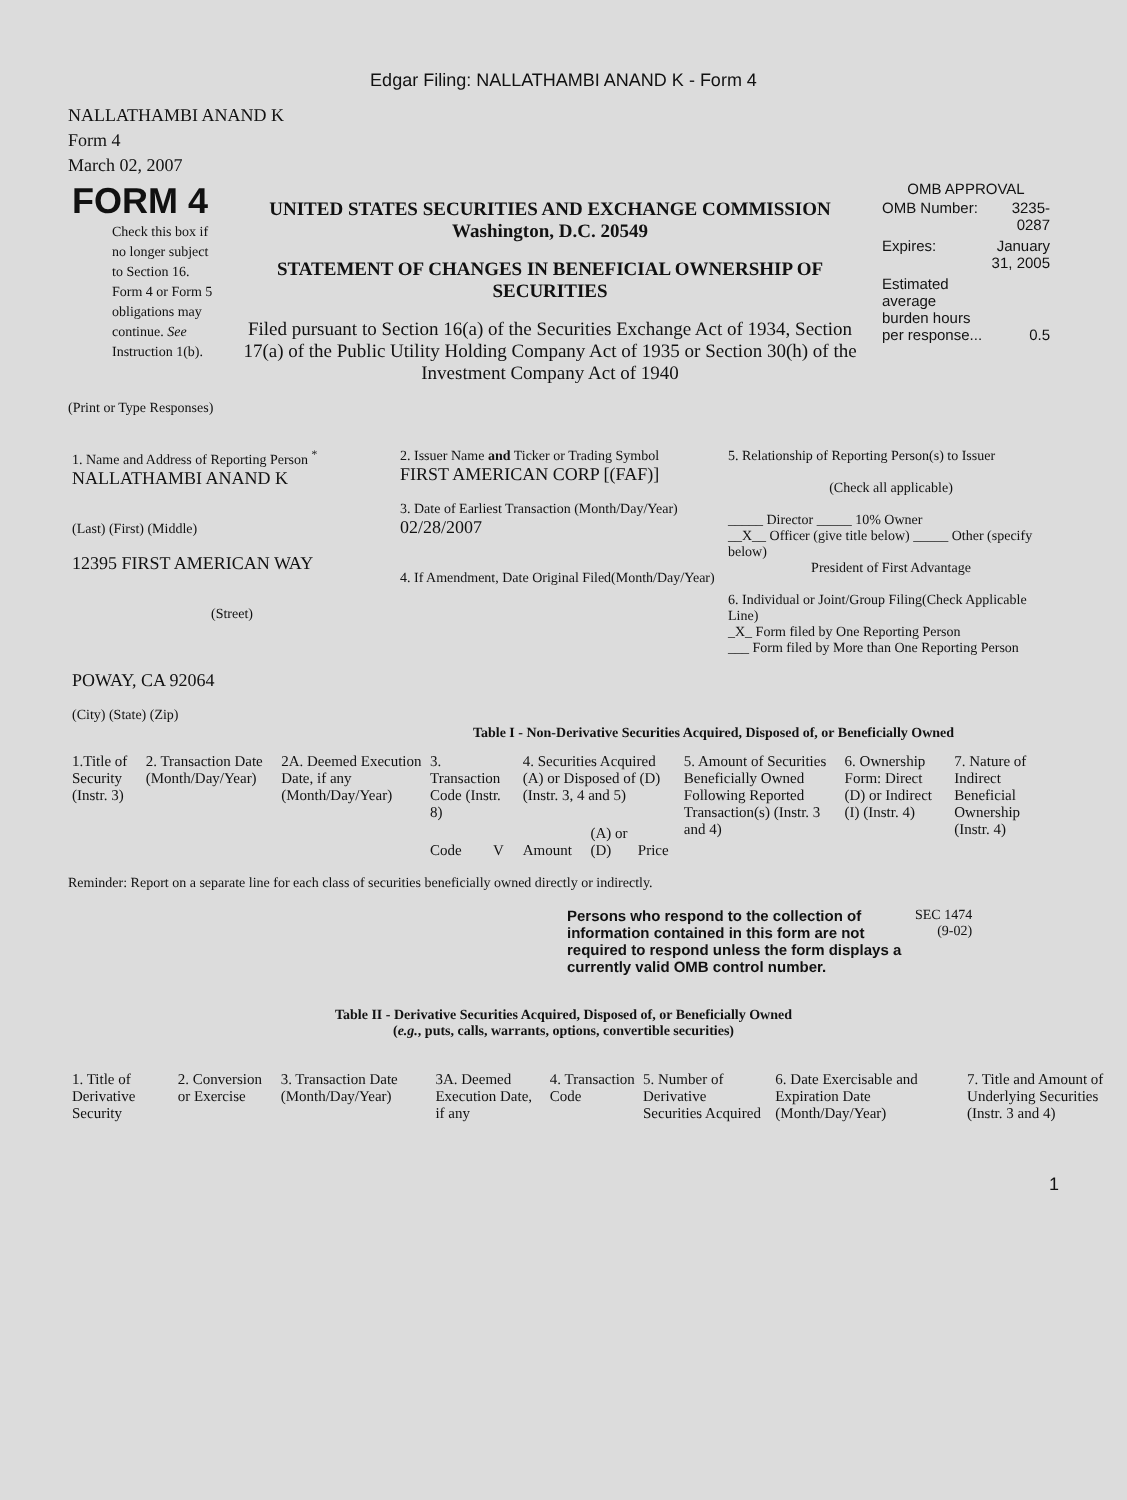Edgar Filing: NALLATHAMBI ANAND K - Form 4
NALLATHAMBI ANAND K
Form 4
March 02, 2007
| FORM 4 Check this box if no longer subject to Section 16. Form 4 or Form 5 obligations may continue. See Instruction 1(b). | UNITED STATES SECURITIES AND EXCHANGE COMMISSION Washington, D.C. 20549 STATEMENT OF CHANGES IN BENEFICIAL OWNERSHIP OF SECURITIES Filed pursuant to Section 16(a) of the Securities Exchange Act of 1934, Section 17(a) of the Public Utility Holding Company Act of 1935 or Section 30(h) of the Investment Company Act of 1940 | OMB APPROVAL / OMB Number: / 3235-0287 / / Expires: / January 31, 2005 / / Estimated average burden hours per response... / 0.5 / |
(Print or Type Responses)
| 1. Name and Address of Reporting Person <sup>*</sup> NALLATHAMBI ANAND K (Last) (First) (Middle) 12395 FIRST AMERICAN WAY (Street) POWAY, CA 92064 (City) (State) (Zip) | 2. Issuer Name and Ticker or Trading Symbol FIRST AMERICAN CORP [(FAF)] 3. Date of Earliest Transaction (Month/Day/Year) 02/28/2007 4. If Amendment, Date Original Filed(Month/Day/Year) | 5. Relationship of Reporting Person(s) to Issuer (Check all applicable) _____ Director _____ 10% Owner __X__ Officer (give title below) _____ Other (specify below) President of First Advantage 6. Individual or Joint/Group Filing(Check Applicable Line) _X_ Form filed by One Reporting Person ___ Form filed by More than One Reporting Person |
Table I - Non-Derivative Securities Acquired, Disposed of, or Beneficially Owned
| 1.Title of Security (Instr. 3) | 2. Transaction Date (Month/Day/Year) | 2A. Deemed Execution Date, if any (Month/Day/Year) | 3. Transaction Code (Instr. 8) | | 4. Securities Acquired (A) or Disposed of (D) (Instr. 3, 4 and 5) | | | 5. Amount of Securities Beneficially Owned Following Reported Transaction(s) (Instr. 3 and 4) | 6. Ownership Form: Direct (D) or Indirect (I) (Instr. 4) | 7. Nature of Indirect Beneficial Ownership (Instr. 4) |
| --- | --- | --- | --- | --- | --- | --- | --- | --- | --- | --- |
| | | | Code | V | Amount | (A) or (D) | Price | | | |
Reminder: Report on a separate line for each class of securities beneficially owned directly or indirectly.
| Persons who respond to the collection of information contained in this form are not required to respond unless the form displays a currently valid OMB control number. | SEC 1474 (9-02) |
Table II - Derivative Securities Acquired, Disposed of, or Beneficially Owned
(e.g., puts, calls, warrants, options, convertible securities)
| 1. Title of Derivative Security | 2. Conversion or Exercise | 3. Transaction Date (Month/Day/Year) | 3A. Deemed Execution Date, if any | 4. Transaction Code | 5. Number of Derivative Securities Acquired | 6. Date Exercisable and Expiration Date (Month/Day/Year) | 7. Title and Amount of Underlying Securities (Instr. 3 and 4) |
| --- | --- | --- | --- | --- | --- | --- | --- |
1